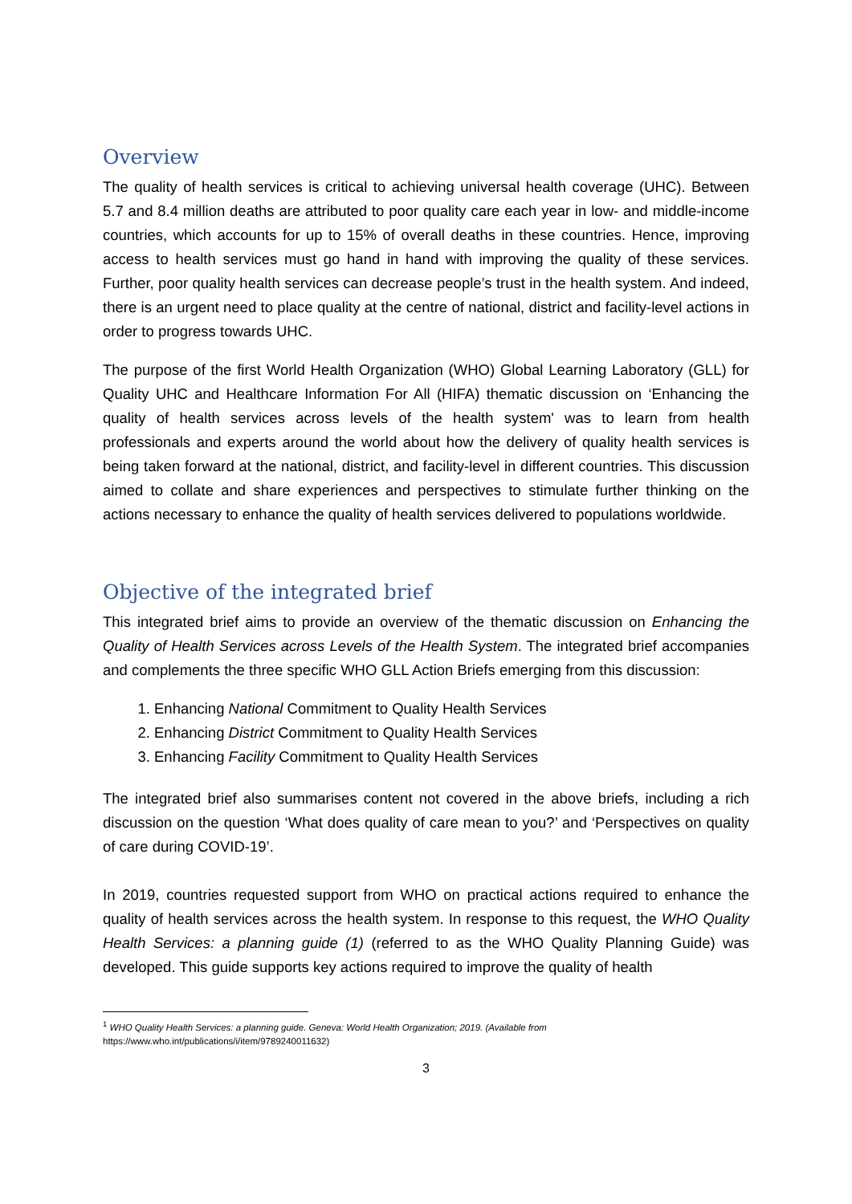Overview
The quality of health services is critical to achieving universal health coverage (UHC). Between 5.7 and 8.4 million deaths are attributed to poor quality care each year in low- and middle-income countries, which accounts for up to 15% of overall deaths in these countries. Hence, improving access to health services must go hand in hand with improving the quality of these services. Further, poor quality health services can decrease people’s trust in the health system. And indeed, there is an urgent need to place quality at the centre of national, district and facility-level actions in order to progress towards UHC.
The purpose of the first World Health Organization (WHO) Global Learning Laboratory (GLL) for Quality UHC and Healthcare Information For All (HIFA) thematic discussion on ‘Enhancing the quality of health services across levels of the health system' was to learn from health professionals and experts around the world about how the delivery of quality health services is being taken forward at the national, district, and facility-level in different countries. This discussion aimed to collate and share experiences and perspectives to stimulate further thinking on the actions necessary to enhance the quality of health services delivered to populations worldwide.
Objective of the integrated brief
This integrated brief aims to provide an overview of the thematic discussion on Enhancing the Quality of Health Services across Levels of the Health System. The integrated brief accompanies and complements the three specific WHO GLL Action Briefs emerging from this discussion:
1. Enhancing National Commitment to Quality Health Services
2. Enhancing District Commitment to Quality Health Services
3. Enhancing Facility Commitment to Quality Health Services
The integrated brief also summarises content not covered in the above briefs, including a rich discussion on the question ‘What does quality of care mean to you?’ and ‘Perspectives on quality of care during COVID-19’.
In 2019, countries requested support from WHO on practical actions required to enhance the quality of health services across the health system. In response to this request, the WHO Quality Health Services: a planning guide (1) (referred to as the WHO Quality Planning Guide) was developed. This guide supports key actions required to improve the quality of health
<sup>1</sup> WHO Quality Health Services: a planning guide. Geneva: World Health Organization; 2019. (Available from https://www.who.int/publications/i/item/9789240011632)
3